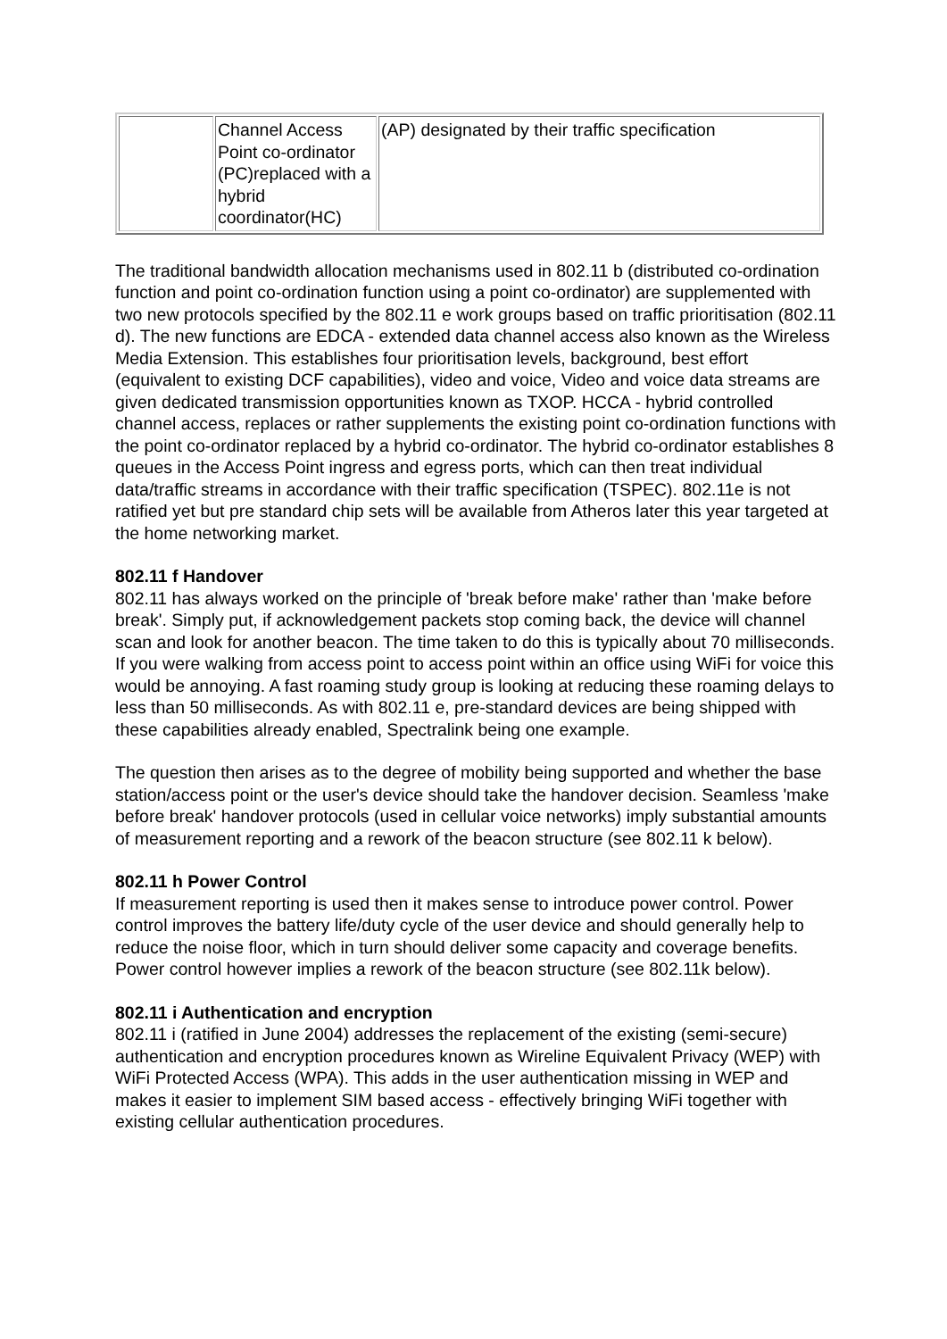| | Channel Access Point co-ordinator (PC)replaced with a hybrid coordinator(HC) | (AP) designated by their traffic specification |
The traditional bandwidth allocation mechanisms used in 802.11 b (distributed co-ordination function and point co-ordination function using a point co-ordinator) are supplemented with two new protocols specified by the 802.11 e work groups based on traffic prioritisation (802.11 d). The new functions are EDCA - extended data channel access also known as the Wireless Media Extension. This establishes four prioritisation levels, background, best effort (equivalent to existing DCF capabilities), video and voice, Video and voice data streams are given dedicated transmission opportunities known as TXOP. HCCA - hybrid controlled channel access, replaces or rather supplements the existing point co-ordination functions with the point co-ordinator replaced by a hybrid co-ordinator. The hybrid co-ordinator establishes 8 queues in the Access Point ingress and egress ports, which can then treat individual data/traffic streams in accordance with their traffic specification (TSPEC). 802.11e is not ratified yet but pre standard chip sets will be available from Atheros later this year targeted at the home networking market.
802.11 f Handover
802.11 has always worked on the principle of 'break before make' rather than 'make before break'. Simply put, if acknowledgement packets stop coming back, the device will channel scan and look for another beacon. The time taken to do this is typically about 70 milliseconds. If you were walking from access point to access point within an office using WiFi for voice this would be annoying. A fast roaming study group is looking at reducing these roaming delays to less than 50 milliseconds. As with 802.11 e, pre-standard devices are being shipped with these capabilities already enabled, Spectralink being one example.
The question then arises as to the degree of mobility being supported and whether the base station/access point or the user's device should take the handover decision. Seamless 'make before break' handover protocols (used in cellular voice networks) imply substantial amounts of measurement reporting and a rework of the beacon structure (see 802.11 k below).
802.11 h Power Control
If measurement reporting is used then it makes sense to introduce power control. Power control improves the battery life/duty cycle of the user device and should generally help to reduce the noise floor, which in turn should deliver some capacity and coverage benefits. Power control however implies a rework of the beacon structure (see 802.11k below).
802.11 i Authentication and encryption
802.11 i (ratified in June 2004) addresses the replacement of the existing (semi-secure) authentication and encryption procedures known as Wireline Equivalent Privacy (WEP) with WiFi Protected Access (WPA). This adds in the user authentication missing in WEP and makes it easier to implement SIM based access - effectively bringing WiFi together with existing cellular authentication procedures.